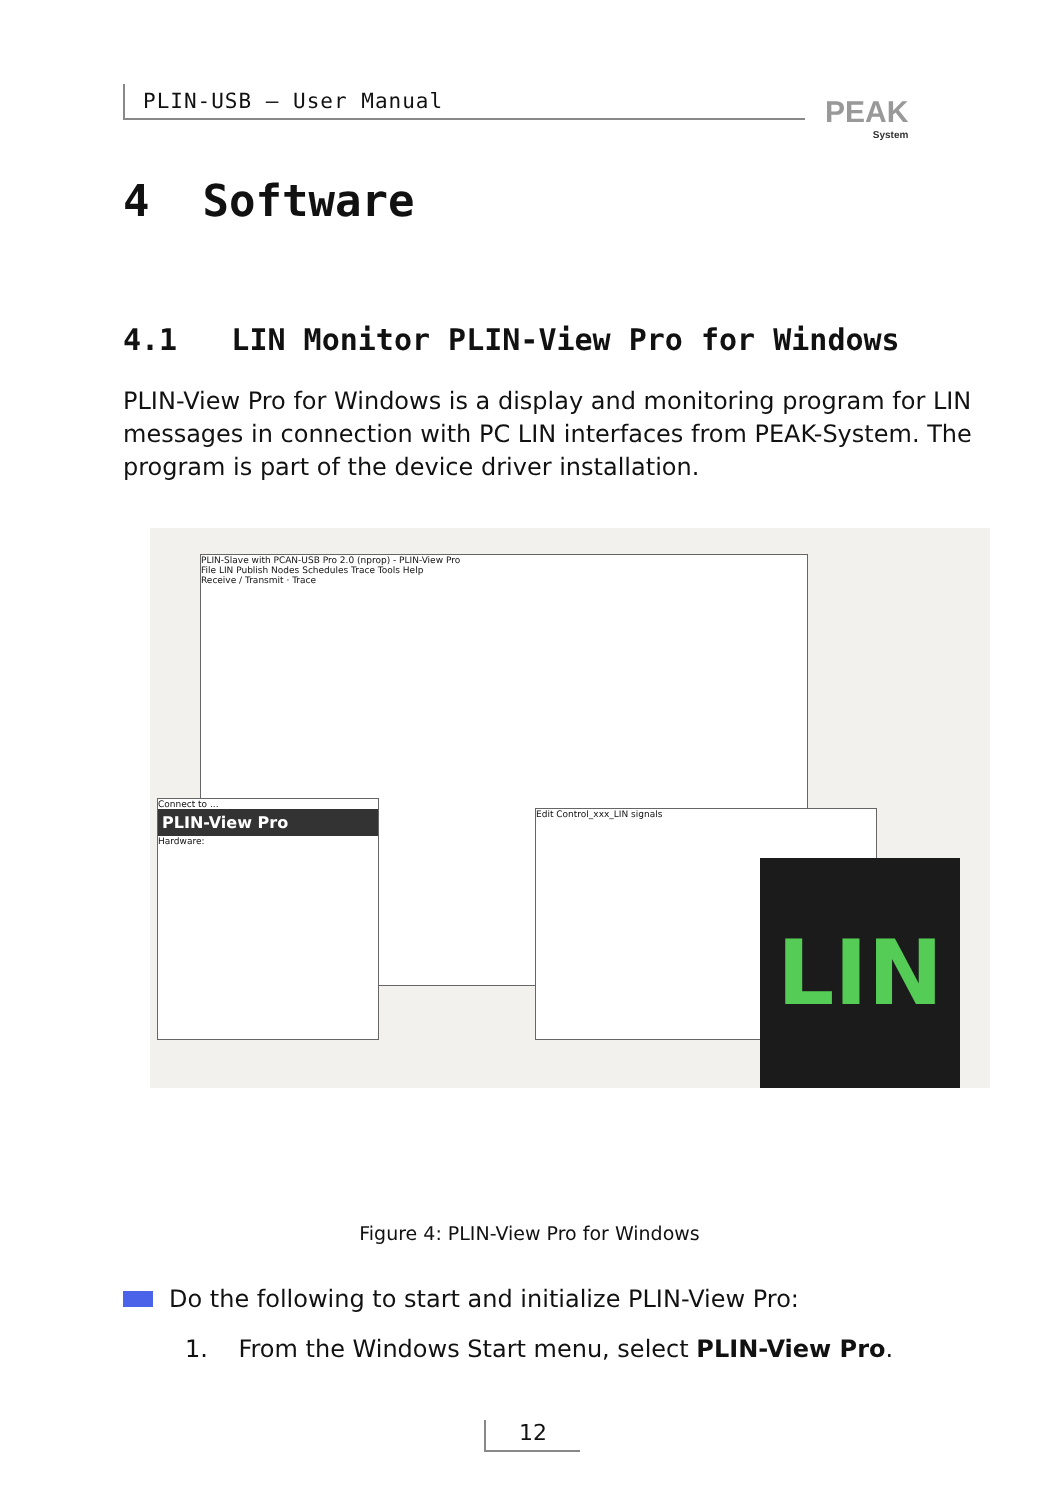PLIN-USB – User Manual
PEAK
System
4 Software
4.1 LIN Monitor PLIN-View Pro for Windows
PLIN-View Pro for Windows is a display and monitoring program for LIN messages in connection with PC LIN interfaces from PEAK-System. The program is part of the device driver installation.
PLIN-Slave with PCAN-USB Pro 2.0 (nprop) - PLIN-View Pro
File LIN Publish Nodes Schedules Trace Tools Help
Receive / Transmit · Trace
Connect to ...
PLIN-View Pro
Hardware:
Edit Control_xxx_LIN signals
LIN
Figure 4: PLIN-View Pro for Windows
Do the following to start and initialize PLIN-View Pro:
1. From the Windows Start menu, select PLIN-View Pro.
12